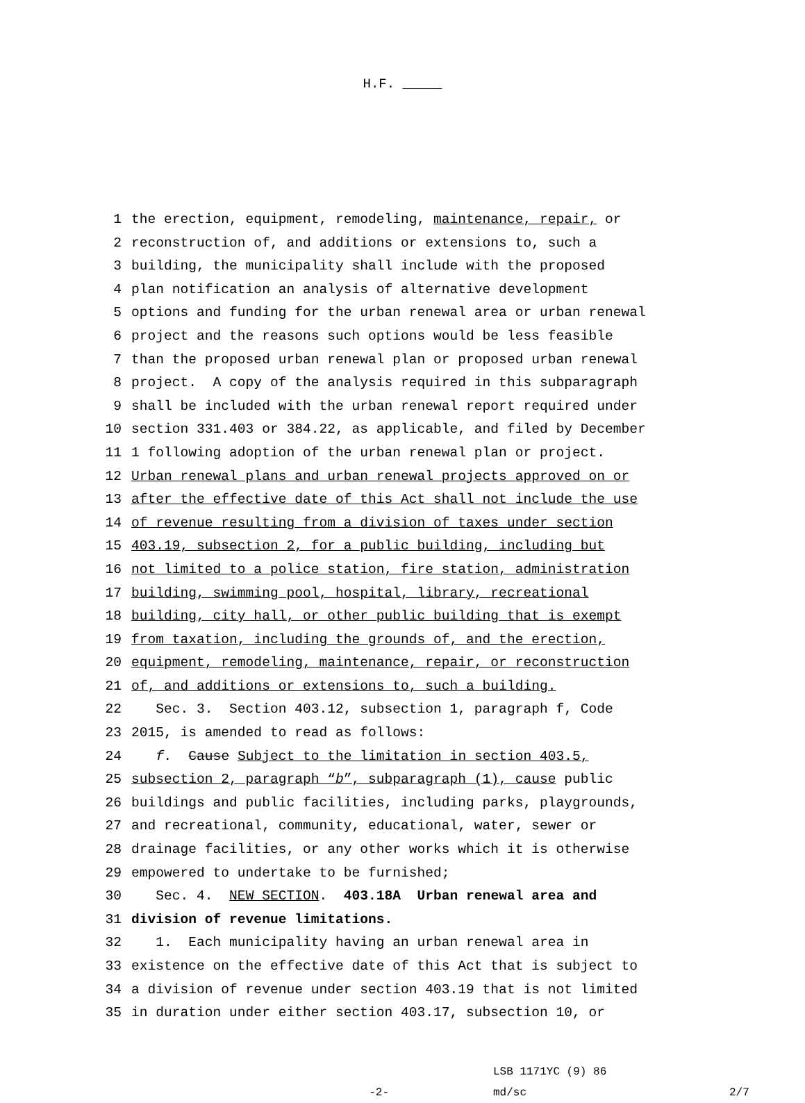H.F. _____
1 the erection, equipment, remodeling, maintenance, repair, or
2 reconstruction of, and additions or extensions to, such a
3 building, the municipality shall include with the proposed
4 plan notification an analysis of alternative development
5 options and funding for the urban renewal area or urban renewal
6 project and the reasons such options would be less feasible
7 than the proposed urban renewal plan or proposed urban renewal
8 project. A copy of the analysis required in this subparagraph
9 shall be included with the urban renewal report required under
10 section 331.403 or 384.22, as applicable, and filed by December
11 1 following adoption of the urban renewal plan or project.
12 Urban renewal plans and urban renewal projects approved on or
13 after the effective date of this Act shall not include the use
14 of revenue resulting from a division of taxes under section
15 403.19, subsection 2, for a public building, including but
16 not limited to a police station, fire station, administration
17 building, swimming pool, hospital, library, recreational
18 building, city hall, or other public building that is exempt
19 from taxation, including the grounds of, and the erection,
20 equipment, remodeling, maintenance, repair, or reconstruction
21 of, and additions or extensions to, such a building.
22 Sec. 3. Section 403.12, subsection 1, paragraph f, Code
23 2015, is amended to read as follows:
24 f. Cause Subject to the limitation in section 403.5,
25 subsection 2, paragraph “b”, subparagraph (1), cause public
26 buildings and public facilities, including parks, playgrounds,
27 and recreational, community, educational, water, sewer or
28 drainage facilities, or any other works which it is otherwise
29 empowered to undertake to be furnished;
30 Sec. 4. NEW SECTION. 403.18A Urban renewal area and
31 division of revenue limitations.
32 1. Each municipality having an urban renewal area in
33 existence on the effective date of this Act that is subject to
34 a division of revenue under section 403.19 that is not limited
35 in duration under either section 403.17, subsection 10, or
-2-
LSB 1171YC (9) 86
md/sc
2/7